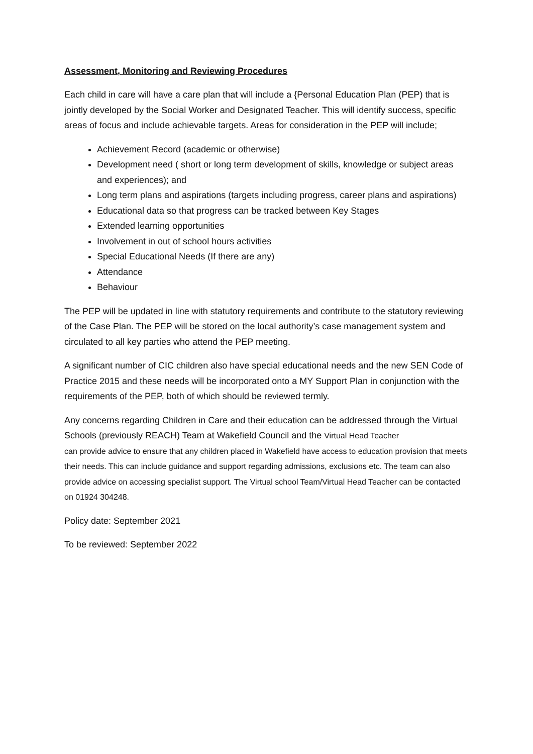Assessment, Monitoring and Reviewing Procedures
Each child in care will have a care plan that will include a {Personal Education Plan (PEP) that is jointly developed by the Social Worker and Designated Teacher. This will identify success, specific areas of focus and include achievable targets. Areas for consideration in the PEP will include;
Achievement Record (academic or otherwise)
Development need ( short or long term development of skills, knowledge or subject areas and experiences); and
Long term plans and aspirations (targets including progress, career plans and aspirations)
Educational data so that progress can be tracked between Key Stages
Extended learning opportunities
Involvement in out of school hours activities
Special Educational Needs (If there are any)
Attendance
Behaviour
The PEP will be updated in line with statutory requirements and contribute to the statutory reviewing of the Case Plan. The PEP will be stored on the local authority’s case management system and circulated to all key parties who attend the PEP meeting.
A significant number of CIC children also have special educational needs and the new SEN Code of Practice 2015 and these needs will be incorporated onto a MY Support Plan in conjunction with the requirements of the PEP, both of which should be reviewed termly.
Any concerns regarding Children in Care and their education can be addressed through the Virtual Schools (previously REACH) Team at Wakefield Council and the Virtual Head Teacher
can provide advice to ensure that any children placed in Wakefield have access to education provision that meets their needs. This can include guidance and support regarding admissions, exclusions etc. The team can also provide advice on accessing specialist support. The Virtual school Team/Virtual Head Teacher can be contacted on 01924 304248.
Policy date: September 2021
To be reviewed: September 2022